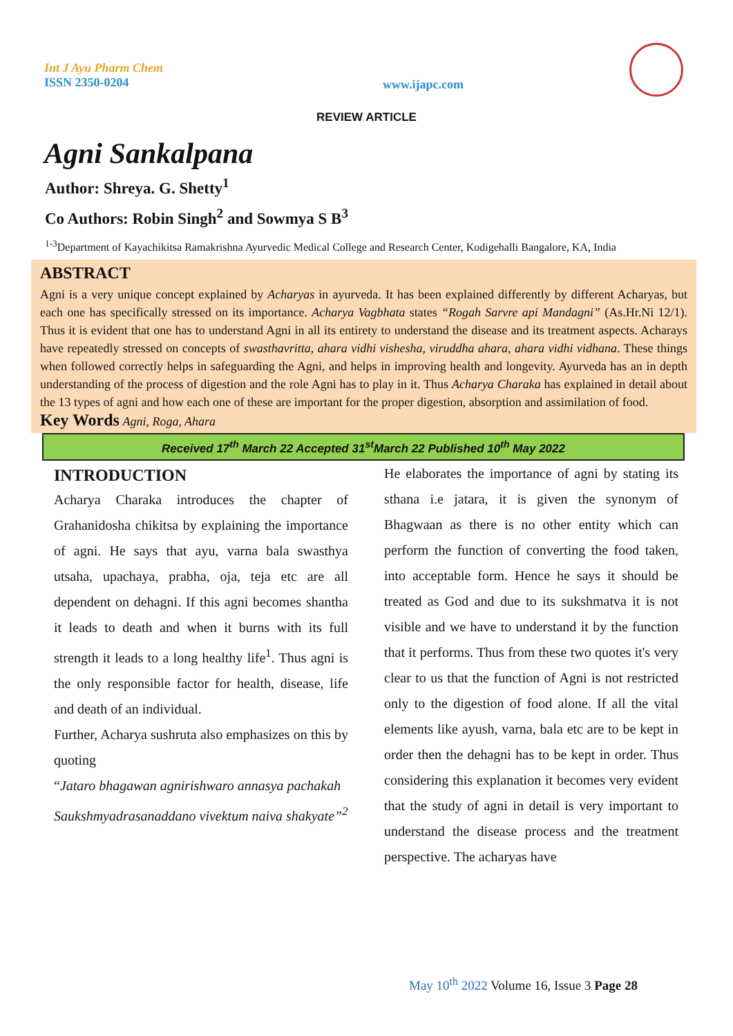Int J Ayu Pharm Chem
ISSN 2350-0204
www.ijapc.com
REVIEW ARTICLE
Agni Sankalpana
Author: Shreya. G. Shetty<sup>1</sup>
Co Authors: Robin Singh<sup>2</sup> and Sowmya S B<sup>3</sup>
<sup>1-3</sup>Department of Kayachikitsa Ramakrishna Ayurvedic Medical College and Research Center, Kodigehalli Bangalore, KA, India
ABSTRACT
Agni is a very unique concept explained by Acharyas in ayurveda. It has been explained differently by different Acharyas, but each one has specifically stressed on its importance. Acharya Vagbhata states “Rogah Sarvre api Mandagni” (As.Hr.Ni 12/1). Thus it is evident that one has to understand Agni in all its entirety to understand the disease and its treatment aspects. Acharays have repeatedly stressed on concepts of swasthavritta, ahara vidhi vishesha, viruddha ahara, ahara vidhi vidhana. These things when followed correctly helps in safeguarding the Agni, and helps in improving health and longevity. Ayurveda has an in depth understanding of the process of digestion and the role Agni has to play in it. Thus Acharya Charaka has explained in detail about the 13 types of agni and how each one of these are important for the proper digestion, absorption and assimilation of food.
Key Words Agni, Roga, Ahara
Received 17<sup>th</sup> March 22 Accepted 31<sup>st</sup>March 22 Published 10<sup>th</sup> May 2022
INTRODUCTION
Acharya Charaka introduces the chapter of Grahanidosha chikitsa by explaining the importance of agni. He says that ayu, varna bala swasthya utsaha, upachaya, prabha, oja, teja etc are all dependent on dehagni. If this agni becomes shantha it leads to death and when it burns with its full strength it leads to a long healthy life<sup>1</sup>. Thus agni is the only responsible factor for health, disease, life and death of an individual.
Further, Acharya sushruta also emphasizes on this by quoting
“Jataro bhagawan agnirishwaro annasya pachakah
Saukshmyadrasanaddano vivektum naiva shakyate”<sup>2</sup>
He elaborates the importance of agni by stating its sthana i.e jatara, it is given the synonym of Bhagwaan as there is no other entity which can perform the function of converting the food taken, into acceptable form. Hence he says it should be treated as God and due to its sukshmatva it is not visible and we have to understand it by the function that it performs. Thus from these two quotes it's very clear to us that the function of Agni is not restricted only to the digestion of food alone. If all the vital elements like ayush, varna, bala etc are to be kept in order then the dehagni has to be kept in order. Thus considering this explanation it becomes very evident that the study of agni in detail is very important to understand the disease process and the treatment perspective. The acharyas have
May 10<sup>th</sup> 2022 Volume 16, Issue 3 Page 28